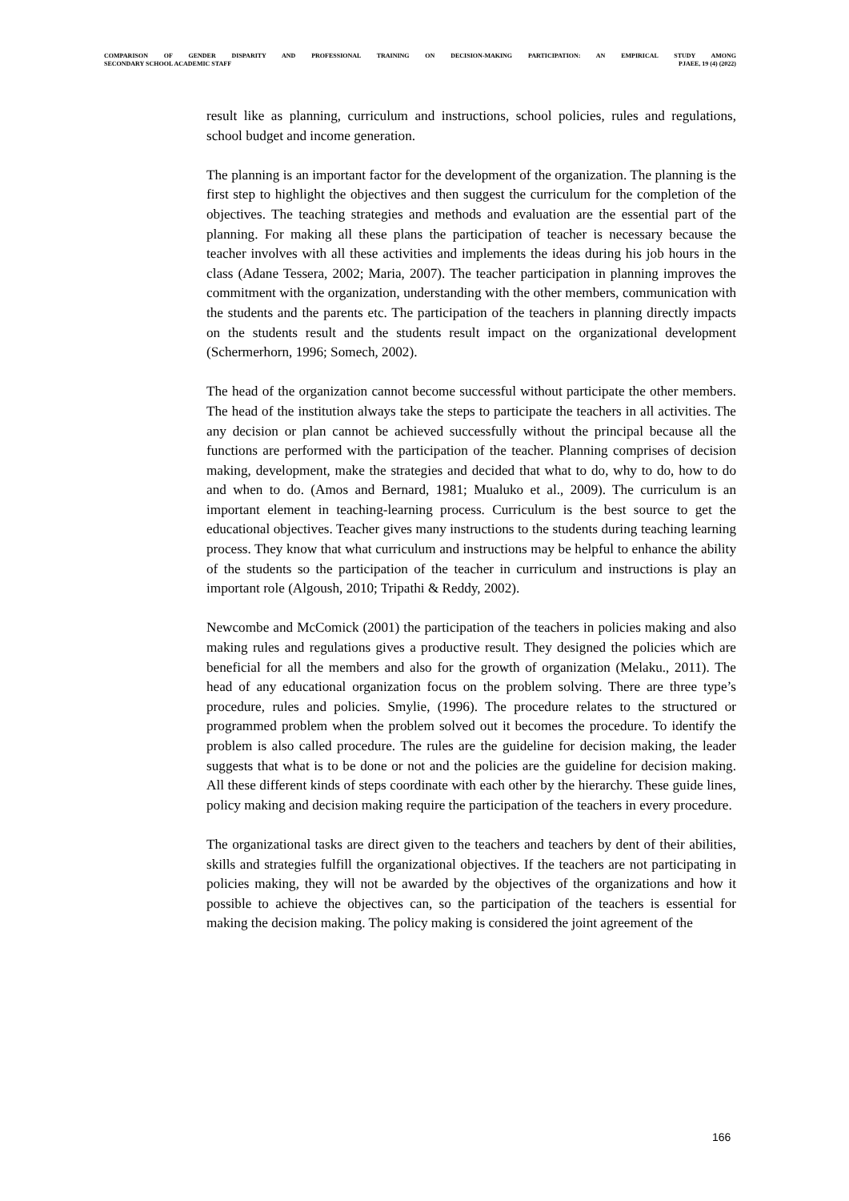COMPARISON OF GENDER DISPARITY AND PROFESSIONAL TRAINING ON DECISION-MAKING PARTICIPATION: AN EMPIRICAL STUDY AMONG
SECONDARY SCHOOL ACADEMIC STAFF PJAEE, 19 (4) (2022)
result like as planning, curriculum and instructions, school policies, rules and regulations, school budget and income generation.
The planning is an important factor for the development of the organization. The planning is the first step to highlight the objectives and then suggest the curriculum for the completion of the objectives. The teaching strategies and methods and evaluation are the essential part of the planning. For making all these plans the participation of teacher is necessary because the teacher involves with all these activities and implements the ideas during his job hours in the class (Adane Tessera, 2002; Maria, 2007). The teacher participation in planning improves the commitment with the organization, understanding with the other members, communication with the students and the parents etc. The participation of the teachers in planning directly impacts on the students result and the students result impact on the organizational development (Schermerhorn, 1996; Somech, 2002).
The head of the organization cannot become successful without participate the other members. The head of the institution always take the steps to participate the teachers in all activities. The any decision or plan cannot be achieved successfully without the principal because all the functions are performed with the participation of the teacher. Planning comprises of decision making, development, make the strategies and decided that what to do, why to do, how to do and when to do. (Amos and Bernard, 1981; Mualuko et al., 2009). The curriculum is an important element in teaching-learning process. Curriculum is the best source to get the educational objectives. Teacher gives many instructions to the students during teaching learning process. They know that what curriculum and instructions may be helpful to enhance the ability of the students so the participation of the teacher in curriculum and instructions is play an important role (Algoush, 2010; Tripathi & Reddy, 2002).
Newcombe and McComick (2001) the participation of the teachers in policies making and also making rules and regulations gives a productive result. They designed the policies which are beneficial for all the members and also for the growth of organization (Melaku., 2011). The head of any educational organization focus on the problem solving. There are three type’s procedure, rules and policies. Smylie, (1996). The procedure relates to the structured or programmed problem when the problem solved out it becomes the procedure. To identify the problem is also called procedure. The rules are the guideline for decision making, the leader suggests that what is to be done or not and the policies are the guideline for decision making. All these different kinds of steps coordinate with each other by the hierarchy. These guide lines, policy making and decision making require the participation of the teachers in every procedure.
The organizational tasks are direct given to the teachers and teachers by dent of their abilities, skills and strategies fulfill the organizational objectives. If the teachers are not participating in policies making, they will not be awarded by the objectives of the organizations and how it possible to achieve the objectives can, so the participation of the teachers is essential for making the decision making. The policy making is considered the joint agreement of the
166